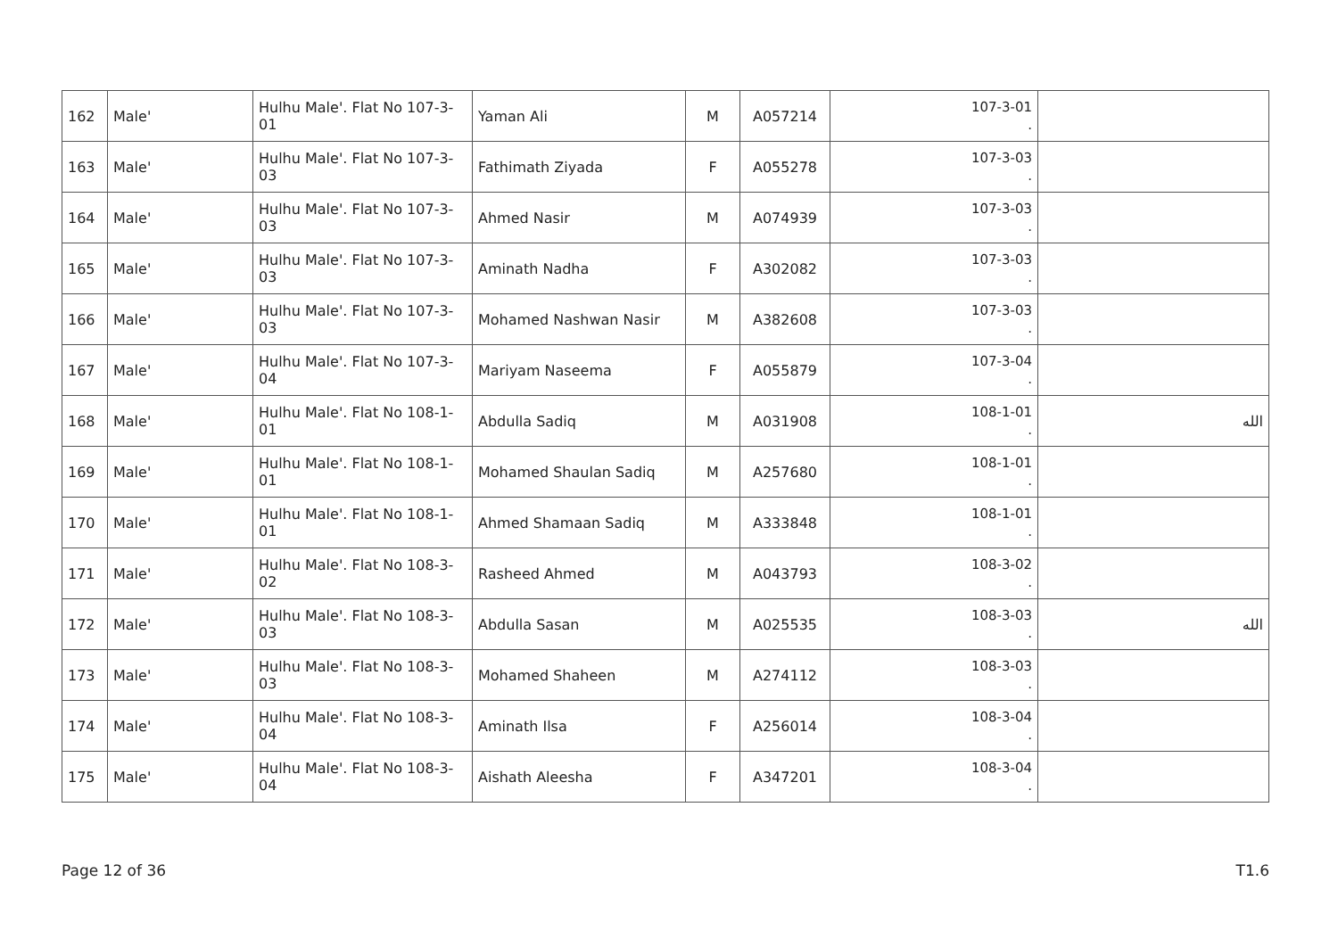| 162 | Male' | Hulhu Male'. Flat No 107-3-01 | Yaman Ali | M | A057214 | 107-3-01 . | |
| 163 | Male' | Hulhu Male'. Flat No 107-3-03 | Fathimath Ziyada | F | A055278 | 107-3-03 . | |
| 164 | Male' | Hulhu Male'. Flat No 107-3-03 | Ahmed Nasir | M | A074939 | 107-3-03 . | |
| 165 | Male' | Hulhu Male'. Flat No 107-3-03 | Aminath Nadha | F | A302082 | 107-3-03 . | |
| 166 | Male' | Hulhu Male'. Flat No 107-3-03 | Mohamed Nashwan Nasir | M | A382608 | 107-3-03 . | |
| 167 | Male' | Hulhu Male'. Flat No 107-3-04 | Mariyam Naseema | F | A055879 | 107-3-04 . | |
| 168 | Male' | Hulhu Male'. Flat No 108-1-01 | Abdulla Sadiq | M | A031908 | 108-1-01 . | الله |
| 169 | Male' | Hulhu Male'. Flat No 108-1-01 | Mohamed Shaulan Sadiq | M | A257680 | 108-1-01 . | |
| 170 | Male' | Hulhu Male'. Flat No 108-1-01 | Ahmed Shamaan Sadiq | M | A333848 | 108-1-01 . | |
| 171 | Male' | Hulhu Male'. Flat No 108-3-02 | Rasheed Ahmed | M | A043793 | 108-3-02 . | |
| 172 | Male' | Hulhu Male'. Flat No 108-3-03 | Abdulla Sasan | M | A025535 | 108-3-03 . | الله |
| 173 | Male' | Hulhu Male'. Flat No 108-3-03 | Mohamed Shaheen | M | A274112 | 108-3-03 . | |
| 174 | Male' | Hulhu Male'. Flat No 108-3-04 | Aminath Ilsa | F | A256014 | 108-3-04 . | |
| 175 | Male' | Hulhu Male'. Flat No 108-3-04 | Aishath Aleesha | F | A347201 | 108-3-04 . | |
Page 12 of 36 T1.6